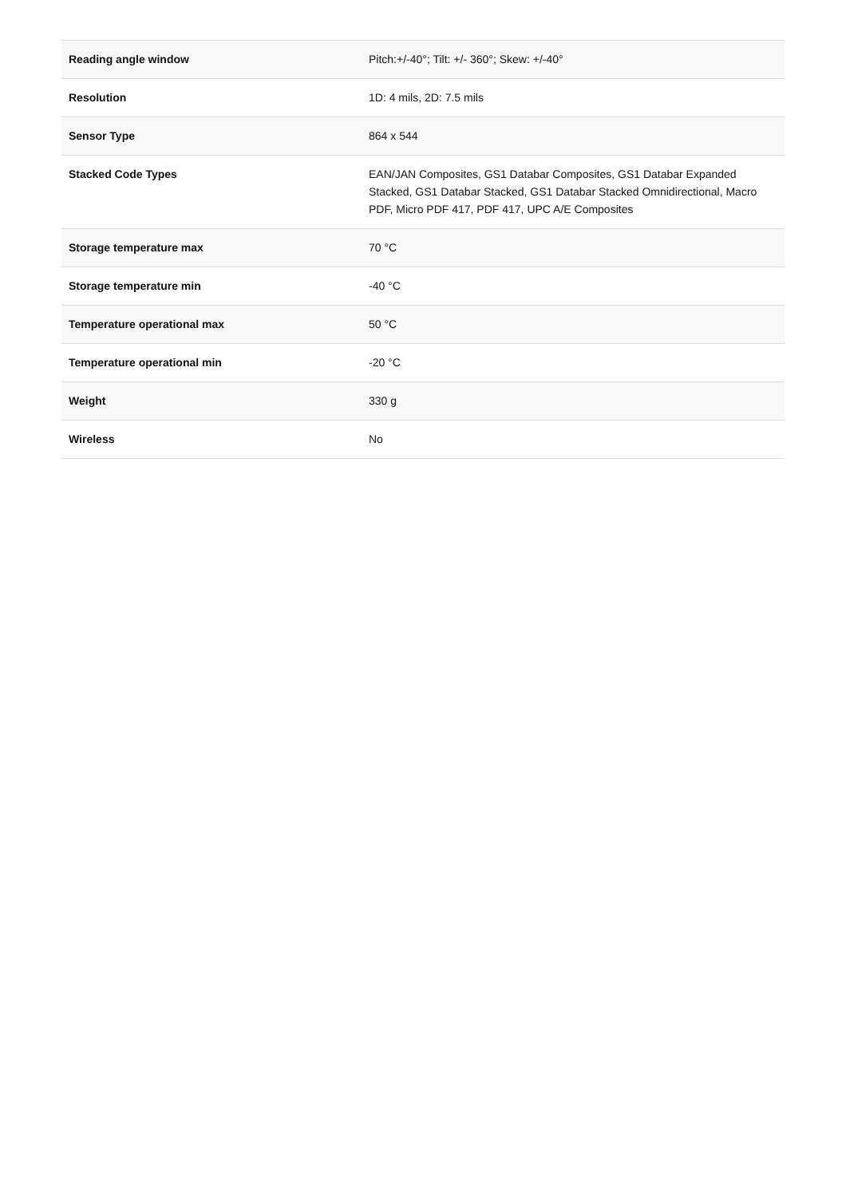| Reading angle window | Pitch:+/-40°; Tilt: +/- 360°; Skew: +/-40° |
| Resolution | 1D: 4 mils, 2D: 7.5 mils |
| Sensor Type | 864 x 544 |
| Stacked Code Types | EAN/JAN Composites, GS1 Databar Composites, GS1 Databar Expanded Stacked, GS1 Databar Stacked, GS1 Databar Stacked Omnidirectional, Macro PDF, Micro PDF 417, PDF 417, UPC A/E Composites |
| Storage temperature max | 70 °C |
| Storage temperature min | -40 °C |
| Temperature operational max | 50 °C |
| Temperature operational min | -20 °C |
| Weight | 330 g |
| Wireless | No |